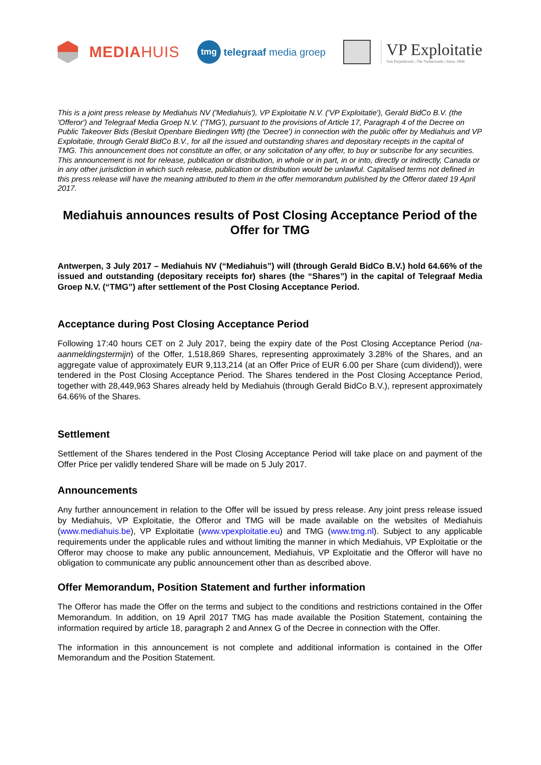MEDIA HUIS
tmg
telegraaf media groep
VP Exploitatie
Van Puijenbroek | The Netherlands | Since 1868
This is a joint press release by Mediahuis NV ('Mediahuis'), VP Exploitatie N.V. ('VP Exploitatie'), Gerald BidCo B.V. (the 'Offeror') and Telegraaf Media Groep N.V. ('TMG'), pursuant to the provisions of Article 17, Paragraph 4 of the Decree on Public Takeover Bids (Besluit Openbare Biedingen Wft) (the 'Decree') in connection with the public offer by Mediahuis and VP Exploitatie, through Gerald BidCo B.V., for all the issued and outstanding shares and depositary receipts in the capital of TMG. This announcement does not constitute an offer, or any solicitation of any offer, to buy or subscribe for any securities. This announcement is not for release, publication or distribution, in whole or in part, in or into, directly or indirectly, Canada or in any other jurisdiction in which such release, publication or distribution would be unlawful. Capitalised terms not defined in this press release will have the meaning attributed to them in the offer memorandum published by the Offeror dated 19 April 2017.
Mediahuis announces results of Post Closing Acceptance Period of the Offer for TMG
Antwerpen, 3 July 2017 – Mediahuis NV (“Mediahuis”) will (through Gerald BidCo B.V.) hold 64.66% of the issued and outstanding (depositary receipts for) shares (the “Shares”) in the capital of Telegraaf Media Groep N.V. (“TMG”) after settlement of the Post Closing Acceptance Period.
Acceptance during Post Closing Acceptance Period
Following 17:40 hours CET on 2 July 2017, being the expiry date of the Post Closing Acceptance Period (na-aanmeldingstermijn) of the Offer, 1,518,869 Shares, representing approximately 3.28% of the Shares, and an aggregate value of approximately EUR 9,113,214 (at an Offer Price of EUR 6.00 per Share (cum dividend)), were tendered in the Post Closing Acceptance Period. The Shares tendered in the Post Closing Acceptance Period, together with 28,449,963 Shares already held by Mediahuis (through Gerald BidCo B.V.), represent approximately 64.66% of the Shares.
Settlement
Settlement of the Shares tendered in the Post Closing Acceptance Period will take place on and payment of the Offer Price per validly tendered Share will be made on 5 July 2017.
Announcements
Any further announcement in relation to the Offer will be issued by press release. Any joint press release issued by Mediahuis, VP Exploitatie, the Offeror and TMG will be made available on the websites of Mediahuis (www.mediahuis.be), VP Exploitatie (www.vpexploitatie.eu) and TMG (www.tmg.nl). Subject to any applicable requirements under the applicable rules and without limiting the manner in which Mediahuis, VP Exploitatie or the Offeror may choose to make any public announcement, Mediahuis, VP Exploitatie and the Offeror will have no obligation to communicate any public announcement other than as described above.
Offer Memorandum, Position Statement and further information
The Offeror has made the Offer on the terms and subject to the conditions and restrictions contained in the Offer Memorandum. In addition, on 19 April 2017 TMG has made available the Position Statement, containing the information required by article 18, paragraph 2 and Annex G of the Decree in connection with the Offer.
The information in this announcement is not complete and additional information is contained in the Offer Memorandum and the Position Statement.